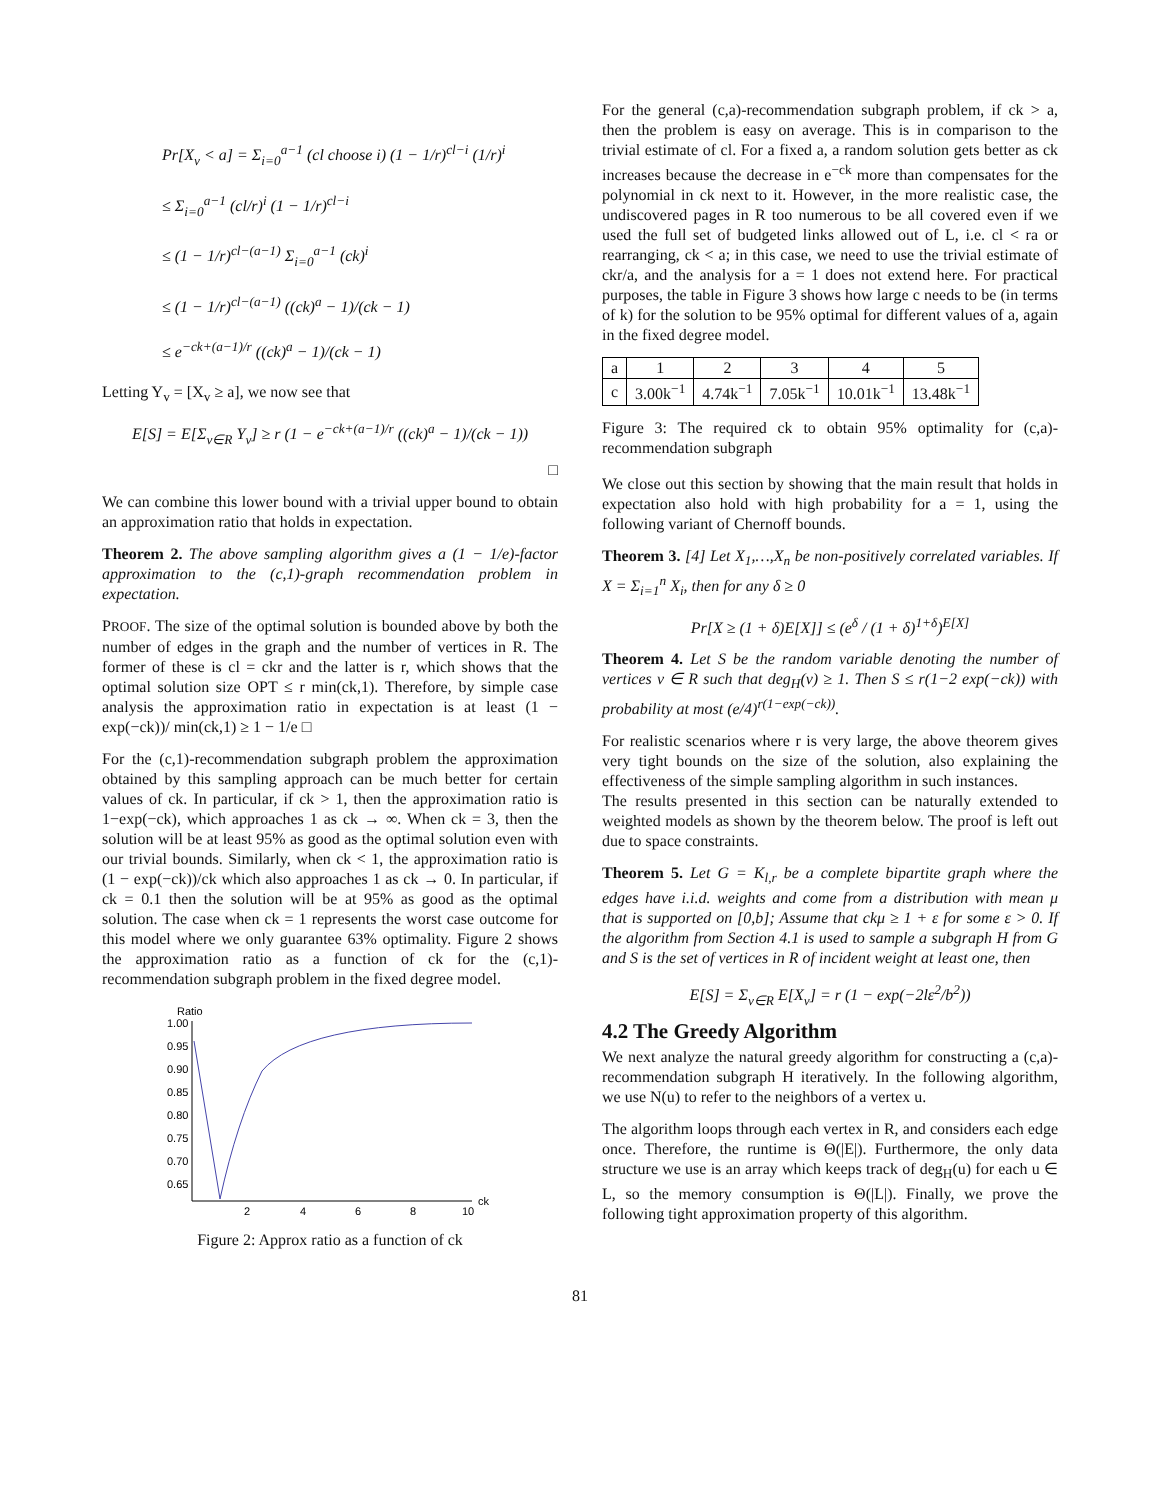Pr[X<sub>v</sub> < a] = Σ<sub>i=0</sub><sup>a−1</sup> (cl choose i) (1 − 1/r)<sup>cl−i</sup> (1/r)<sup>i</sup>
≤ Σ<sub>i=0</sub><sup>a−1</sup> (cl/r)<sup>i</sup> (1 − 1/r)<sup>cl−i</sup>
≤ (1 − 1/r)<sup>cl−(a−1)</sup> Σ<sub>i=0</sub><sup>a−1</sup> (ck)<sup>i</sup>
≤ (1 − 1/r)<sup>cl−(a−1)</sup> ((ck)<sup>a</sup> − 1)/(ck − 1)
≤ e<sup>−ck+(a−1)/r</sup> ((ck)<sup>a</sup> − 1)/(ck − 1)
Letting Y<sub>v</sub> = [X<sub>v</sub> ≥ a], we now see that
E[S] = E[Σ<sub>v∈R</sub> Y<sub>v</sub>] ≥ r (1 − e<sup>−ck+(a−1)/r</sup> ((ck)<sup>a</sup> − 1)/(ck − 1))
□
We can combine this lower bound with a trivial upper bound to obtain an approximation ratio that holds in expectation.
Theorem 2. The above sampling algorithm gives a (1 − 1/e)-factor approximation to the (c,1)-graph recommendation problem in expectation.
PROOF. The size of the optimal solution is bounded above by both the number of edges in the graph and the number of vertices in R. The former of these is cl = ckr and the latter is r, which shows that the optimal solution size OPT ≤ r min(ck,1). Therefore, by simple case analysis the approximation ratio in expectation is at least (1 − exp(−ck))/ min(ck,1) ≥ 1 − 1/e □
For the (c,1)-recommendation subgraph problem the approximation obtained by this sampling approach can be much better for certain values of ck. In particular, if ck > 1, then the approximation ratio is 1−exp(−ck), which approaches 1 as ck → ∞. When ck = 3, then the solution will be at least 95% as good as the optimal solution even with our trivial bounds. Similarly, when ck < 1, the approximation ratio is (1 − exp(−ck))/ck which also approaches 1 as ck → 0. In particular, if ck = 0.1 then the solution will be at 95% as good as the optimal solution. The case when ck = 1 represents the worst case outcome for this model where we only guarantee 63% optimality. Figure 2 shows the approximation ratio as a function of ck for the (c,1)-recommendation subgraph problem in the fixed degree model.
Ratio
1.00
0.95
0.90
0.85
0.80
0.75
0.70
0.65
2
4
6
8
10
ck
Figure 2: Approx ratio as a function of ck
For the general (c,a)-recommendation subgraph problem, if ck > a, then the problem is easy on average. This is in comparison to the trivial estimate of cl. For a fixed a, a random solution gets better as ck increases because the decrease in e<sup>−ck</sup> more than compensates for the polynomial in ck next to it. However, in the more realistic case, the undiscovered pages in R too numerous to be all covered even if we used the full set of budgeted links allowed out of L, i.e. cl < ra or rearranging, ck < a; in this case, we need to use the trivial estimate of ckr/a, and the analysis for a = 1 does not extend here. For practical purposes, the table in Figure 3 shows how large c needs to be (in terms of k) for the solution to be 95% optimal for different values of a, again in the fixed degree model.
| a | 1 | 2 | 3 | 4 | 5 |
| c | 3.00k<sup>−1</sup> | 4.74k<sup>−1</sup> | 7.05k<sup>−1</sup> | 10.01k<sup>−1</sup> | 13.48k<sup>−1</sup> |
Figure 3: The required ck to obtain 95% optimality for (c,a)-recommendation subgraph
We close out this section by showing that the main result that holds in expectation also hold with high probability for a = 1, using the following variant of Chernoff bounds.
Theorem 3. [4] Let X<sub>1</sub>,…,X<sub>n</sub> be non-positively correlated variables. If X = Σ<sub>i=1</sub><sup>n</sup> X<sub>i</sub>, then for any δ ≥ 0
Pr[X ≥ (1 + δ)E[X]] ≤ (e<sup>δ</sup> / (1 + δ)<sup>1+δ</sup>)<sup>E[X]</sup>
Theorem 4. Let S be the random variable denoting the number of vertices v ∈ R such that deg<sub>H</sub>(v) ≥ 1. Then S ≤ r(1−2 exp(−ck)) with probability at most (e/4)<sup>r(1−exp(−ck))</sup>.
For realistic scenarios where r is very large, the above theorem gives very tight bounds on the size of the solution, also explaining the effectiveness of the simple sampling algorithm in such instances.
The results presented in this section can be naturally extended to weighted models as shown by the theorem below. The proof is left out due to space constraints.
Theorem 5. Let G = K<sub>l,r</sub> be a complete bipartite graph where the edges have i.i.d. weights and come from a distribution with mean μ that is supported on [0,b]; Assume that ckμ ≥ 1 + ε for some ε > 0. If the algorithm from Section 4.1 is used to sample a subgraph H from G and S is the set of vertices in R of incident weight at least one, then
E[S] = Σ<sub>v∈R</sub> E[X<sub>v</sub>] = r (1 − exp(−2lε<sup>2</sup>/b<sup>2</sup>))
4.2 The Greedy Algorithm
We next analyze the natural greedy algorithm for constructing a (c,a)-recommendation subgraph H iteratively. In the following algorithm, we use N(u) to refer to the neighbors of a vertex u.
The algorithm loops through each vertex in R, and considers each edge once. Therefore, the runtime is Θ(|E|). Furthermore, the only data structure we use is an array which keeps track of deg<sub>H</sub>(u) for each u ∈ L, so the memory consumption is Θ(|L|). Finally, we prove the following tight approximation property of this algorithm.
81